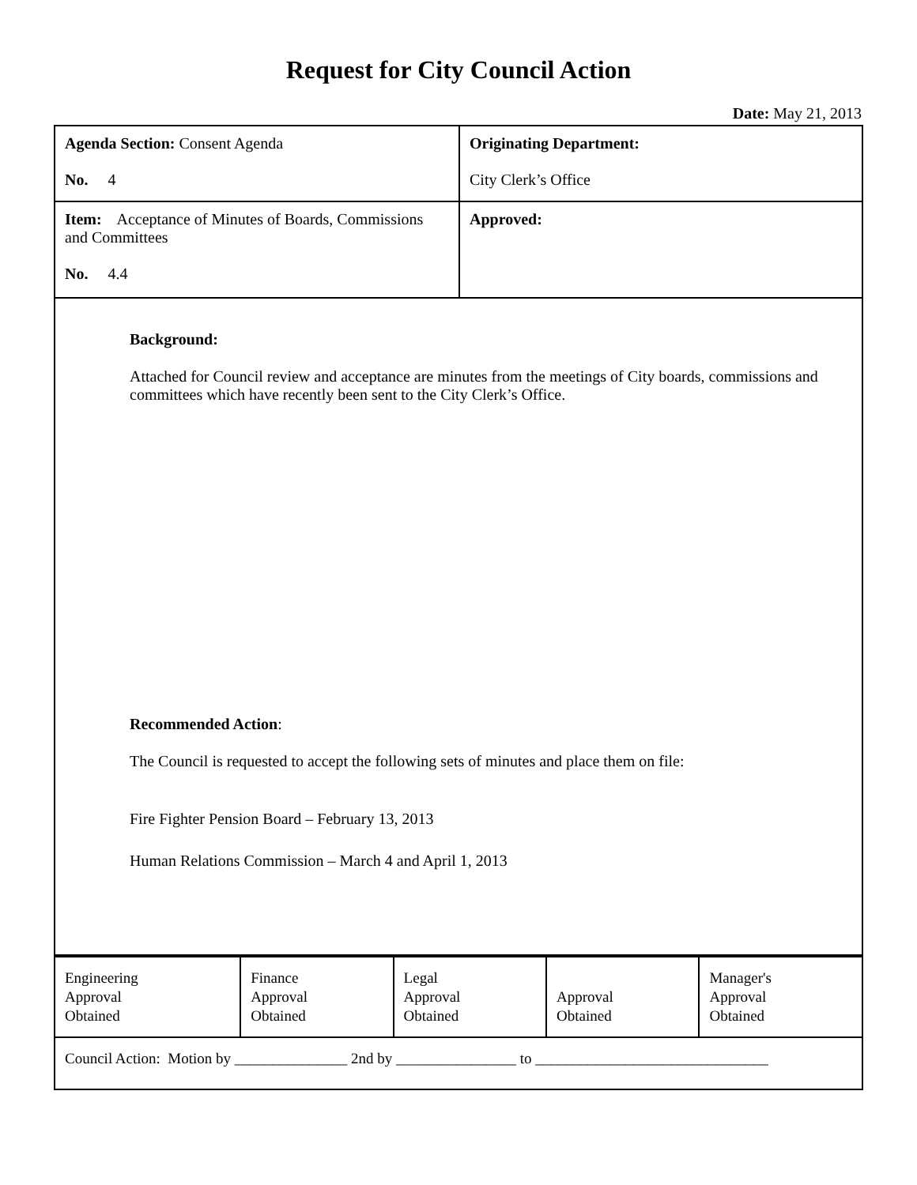Request for City Council Action
Date: May 21, 2013
| Agenda Section: Consent Agenda No. 4 | Originating Department: City Clerk’s Office |
| Item: Acceptance of Minutes of Boards, Commissions and Committees No. 4.4 | Approved: |
| Background: Attached for Council review and acceptance are minutes from the meetings of City boards, commissions and committees which have recently been sent to the City Clerk’s Office. Recommended Action : The Council is requested to accept the following sets of minutes and place them on file: Fire Fighter Pension Board – February 13, 2013 Human Relations Commission – March 4 and April 1, 2013 | |
| Engineering Approval Obtained | Finance Approval Obtained | Legal Approval Obtained | Approval Obtained | Manager's Approval Obtained |
| Council Action: Motion by _______________ 2nd by ________________ to _______________________________ | | | | |